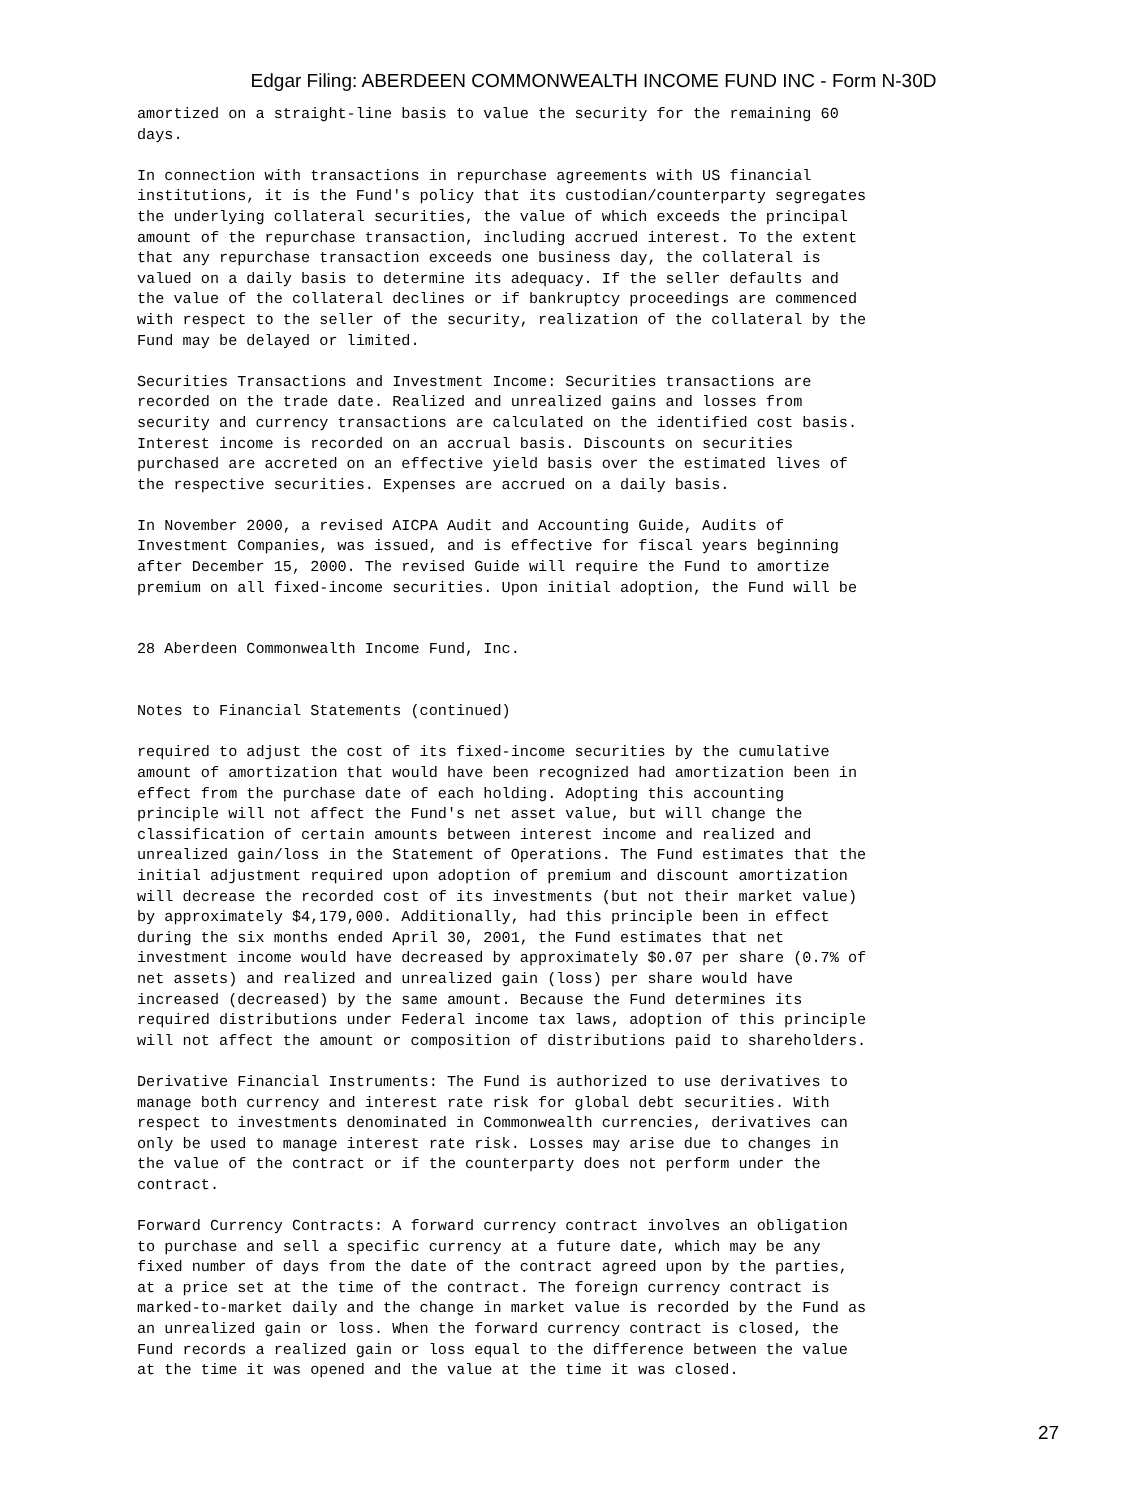Edgar Filing: ABERDEEN COMMONWEALTH INCOME FUND INC - Form N-30D
amortized on a straight-line basis to value the security for the remaining 60
days.

In connection with transactions in repurchase agreements with US financial
institutions, it is the Fund's policy that its custodian/counterparty segregates
the underlying collateral securities, the value of which exceeds the principal
amount of the repurchase transaction, including accrued interest. To the extent
that any repurchase transaction exceeds one business day, the collateral is
valued on a daily basis to determine its adequacy. If the seller defaults and
the value of the collateral declines or if bankruptcy proceedings are commenced
with respect to the seller of the security, realization of the collateral by the
Fund may be delayed or limited.

Securities Transactions and Investment Income: Securities transactions are
recorded on the trade date. Realized and unrealized gains and losses from
security and currency transactions are calculated on the identified cost basis.
Interest income is recorded on an accrual basis. Discounts on securities
purchased are accreted on an effective yield basis over the estimated lives of
the respective securities. Expenses are accrued on a daily basis.

In November 2000, a revised AICPA Audit and Accounting Guide, Audits of
Investment Companies, was issued, and is effective for fiscal years beginning
after December 15, 2000. The revised Guide will require the Fund to amortize
premium on all fixed-income securities. Upon initial adoption, the Fund will be


28 Aberdeen Commonwealth Income Fund, Inc.


Notes to Financial Statements (continued)

required to adjust the cost of its fixed-income securities by the cumulative
amount of amortization that would have been recognized had amortization been in
effect from the purchase date of each holding. Adopting this accounting
principle will not affect the Fund's net asset value, but will change the
classification of certain amounts between interest income and realized and
unrealized gain/loss in the Statement of Operations. The Fund estimates that the
initial adjustment required upon adoption of premium and discount amortization
will decrease the recorded cost of its investments (but not their market value)
by approximately $4,179,000. Additionally, had this principle been in effect
during the six months ended April 30, 2001, the Fund estimates that net
investment income would have decreased by approximately $0.07 per share (0.7% of
net assets) and realized and unrealized gain (loss) per share would have
increased (decreased) by the same amount. Because the Fund determines its
required distributions under Federal income tax laws, adoption of this principle
will not affect the amount or composition of distributions paid to shareholders.

Derivative Financial Instruments: The Fund is authorized to use derivatives to
manage both currency and interest rate risk for global debt securities. With
respect to investments denominated in Commonwealth currencies, derivatives can
only be used to manage interest rate risk. Losses may arise due to changes in
the value of the contract or if the counterparty does not perform under the
contract.

Forward Currency Contracts: A forward currency contract involves an obligation
to purchase and sell a specific currency at a future date, which may be any
fixed number of days from the date of the contract agreed upon by the parties,
at a price set at the time of the contract. The foreign currency contract is
marked-to-market daily and the change in market value is recorded by the Fund as
an unrealized gain or loss. When the forward currency contract is closed, the
Fund records a realized gain or loss equal to the difference between the value
at the time it was opened and the value at the time it was closed.
27